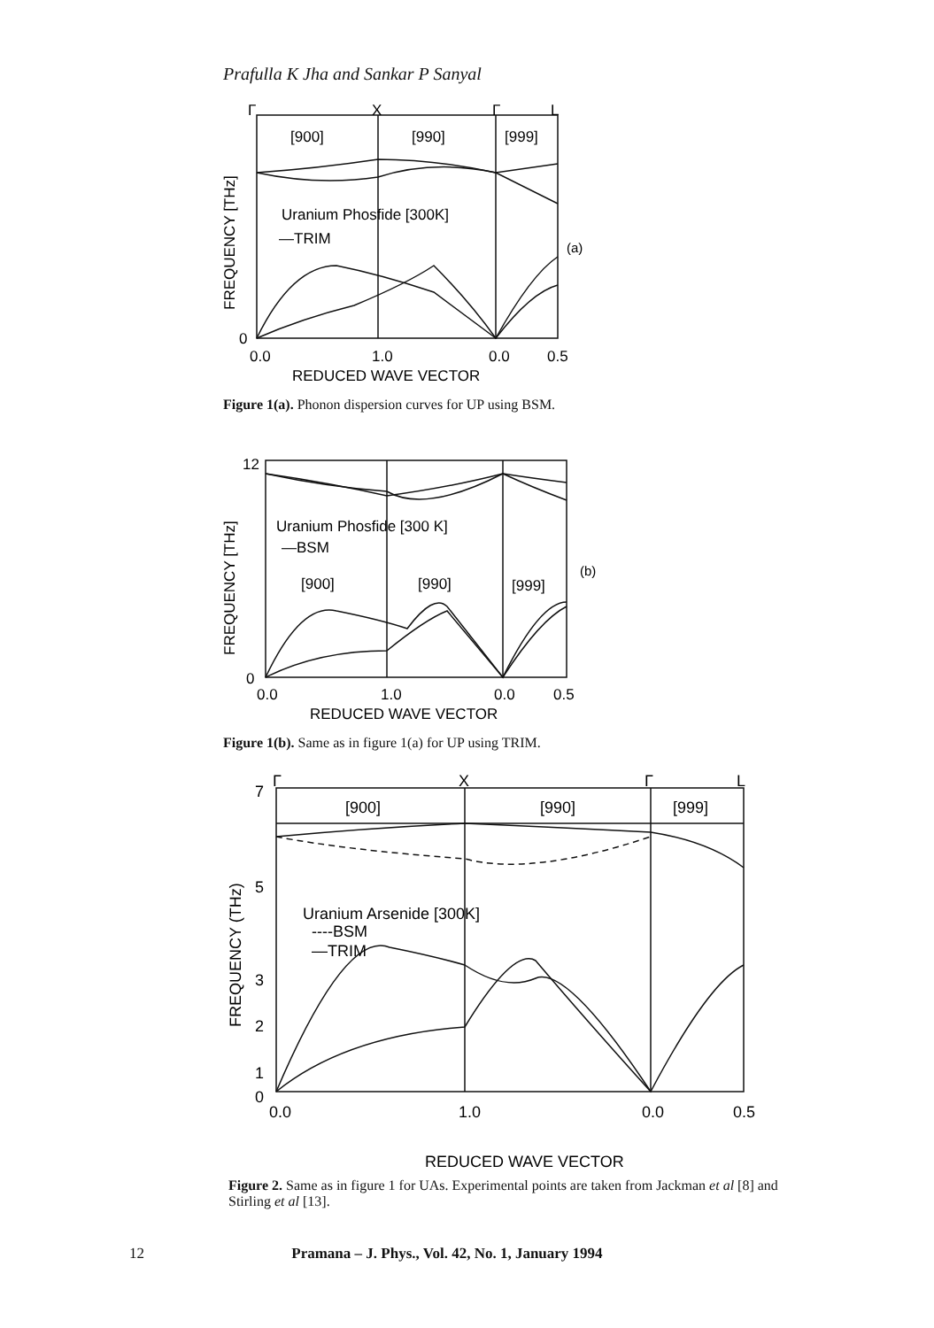Prafulla K Jha and Sankar P Sanyal
[900]
[990]
[999]
Uranium Phosfide [300K]
—TRIM
Γ
X
Γ
L
0
0.0
1.0
0.0
0.5
REDUCED WAVE VECTOR
FREQUENCY [THz]
(a)
Figure 1(a). Phonon dispersion curves for UP using BSM.
Uranium Phosfide [300 K]
—BSM
[900]
[990]
[999]
12
0
0.0
1.0
0.0
0.5
REDUCED WAVE VECTOR
FREQUENCY [THz]
(b)
Figure 1(b). Same as in figure 1(a) for UP using TRIM.
[900]
[990]
[999]
Uranium Arsenide [300K]
----BSM
—TRIM
Γ
X
Γ
L
7
5
3
2
1
0
0.0
1.0
0.0
0.5
REDUCED WAVE VECTOR
FREQUENCY (THz)
Figure 2. Same as in figure 1 for UAs. Experimental points are taken from Jackman et al [8] and Stirling et al [13].
12 Pramana – J. Phys., Vol. 42, No. 1, January 1994